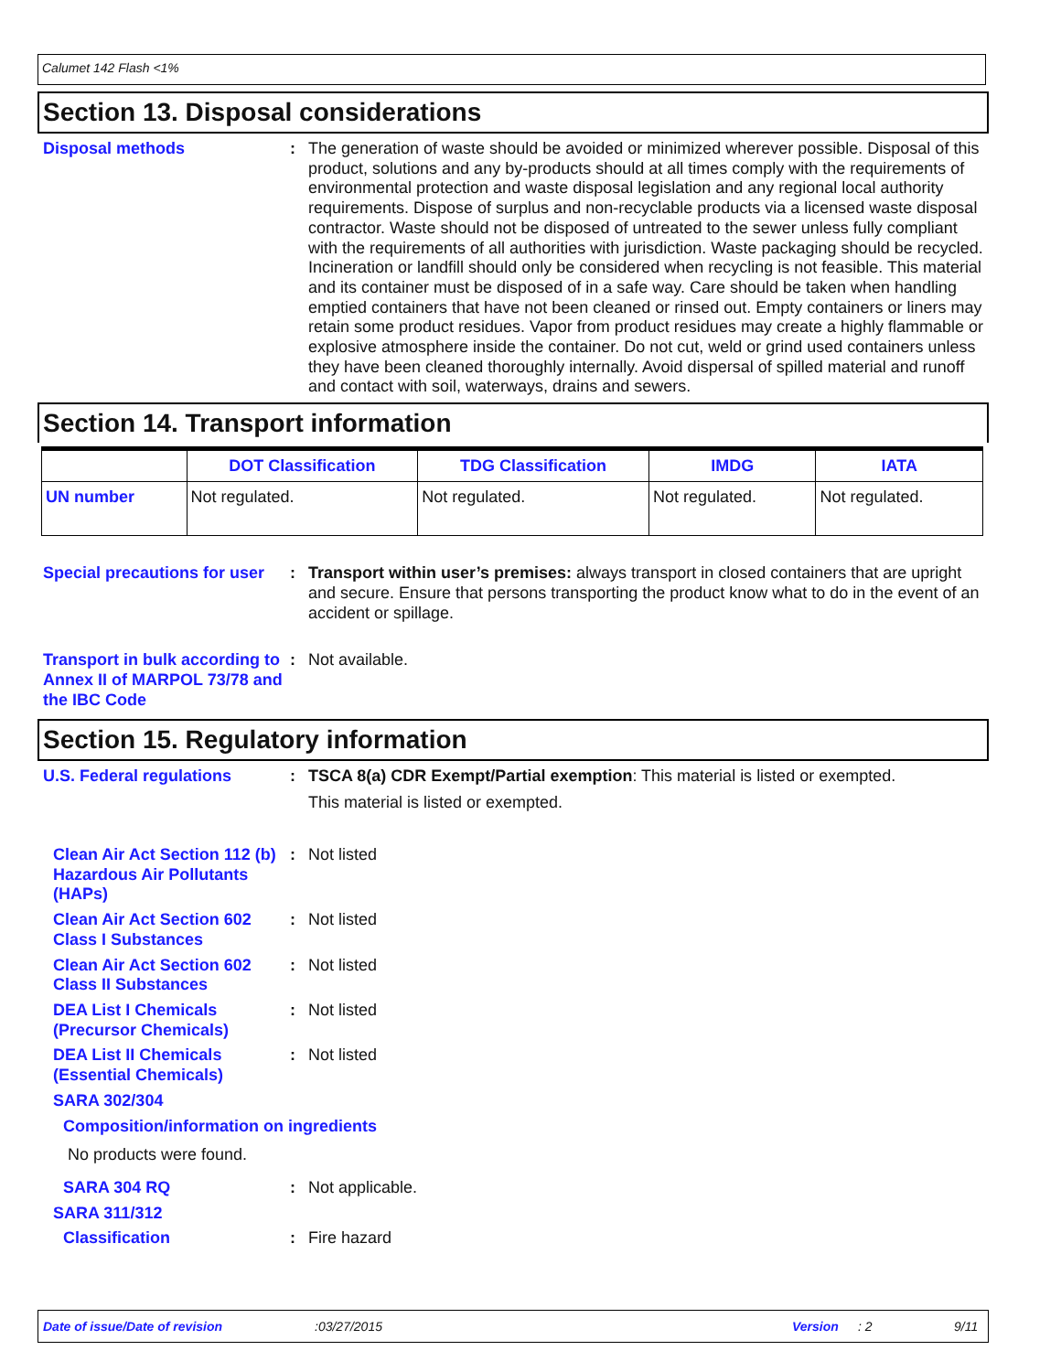Calumet 142 Flash <1%
Section 13. Disposal considerations
Disposal methods : The generation of waste should be avoided or minimized wherever possible. Disposal of this product, solutions and any by-products should at all times comply with the requirements of environmental protection and waste disposal legislation and any regional local authority requirements. Dispose of surplus and non-recyclable products via a licensed waste disposal contractor. Waste should not be disposed of untreated to the sewer unless fully compliant with the requirements of all authorities with jurisdiction. Waste packaging should be recycled. Incineration or landfill should only be considered when recycling is not feasible. This material and its container must be disposed of in a safe way. Care should be taken when handling emptied containers that have not been cleaned or rinsed out. Empty containers or liners may retain some product residues. Vapor from product residues may create a highly flammable or explosive atmosphere inside the container. Do not cut, weld or grind used containers unless they have been cleaned thoroughly internally. Avoid dispersal of spilled material and runoff and contact with soil, waterways, drains and sewers.
Section 14. Transport information
| | DOT Classification | TDG Classification | IMDG | IATA |
| --- | --- | --- | --- | --- |
| UN number | Not regulated. | Not regulated. | Not regulated. | Not regulated. |
Special precautions for user
: Transport within user’s premises: always transport in closed containers that are upright and secure. Ensure that persons transporting the product know what to do in the event of an accident or spillage.
Transport in bulk according to Annex II of MARPOL 73/78 and the IBC Code
: Not available.
Section 15. Regulatory information
U.S. Federal regulations : TSCA 8(a) CDR Exempt/Partial exemption: This material is listed or exempted.
This material is listed or exempted.
Clean Air Act Section 112 (b) Hazardous Air Pollutants (HAPs)
: Not listed
Clean Air Act Section 602 Class I Substances
: Not listed
Clean Air Act Section 602 Class II Substances
: Not listed
DEA List I Chemicals (Precursor Chemicals)
: Not listed
DEA List II Chemicals (Essential Chemicals)
: Not listed
SARA 302/304
Composition/information on ingredients
No products were found.
SARA 304 RQ : Not applicable.
SARA 311/312
Classification : Fire hazard
Date of issue/Date of revision:03/27/2015 Version: 2 9/11